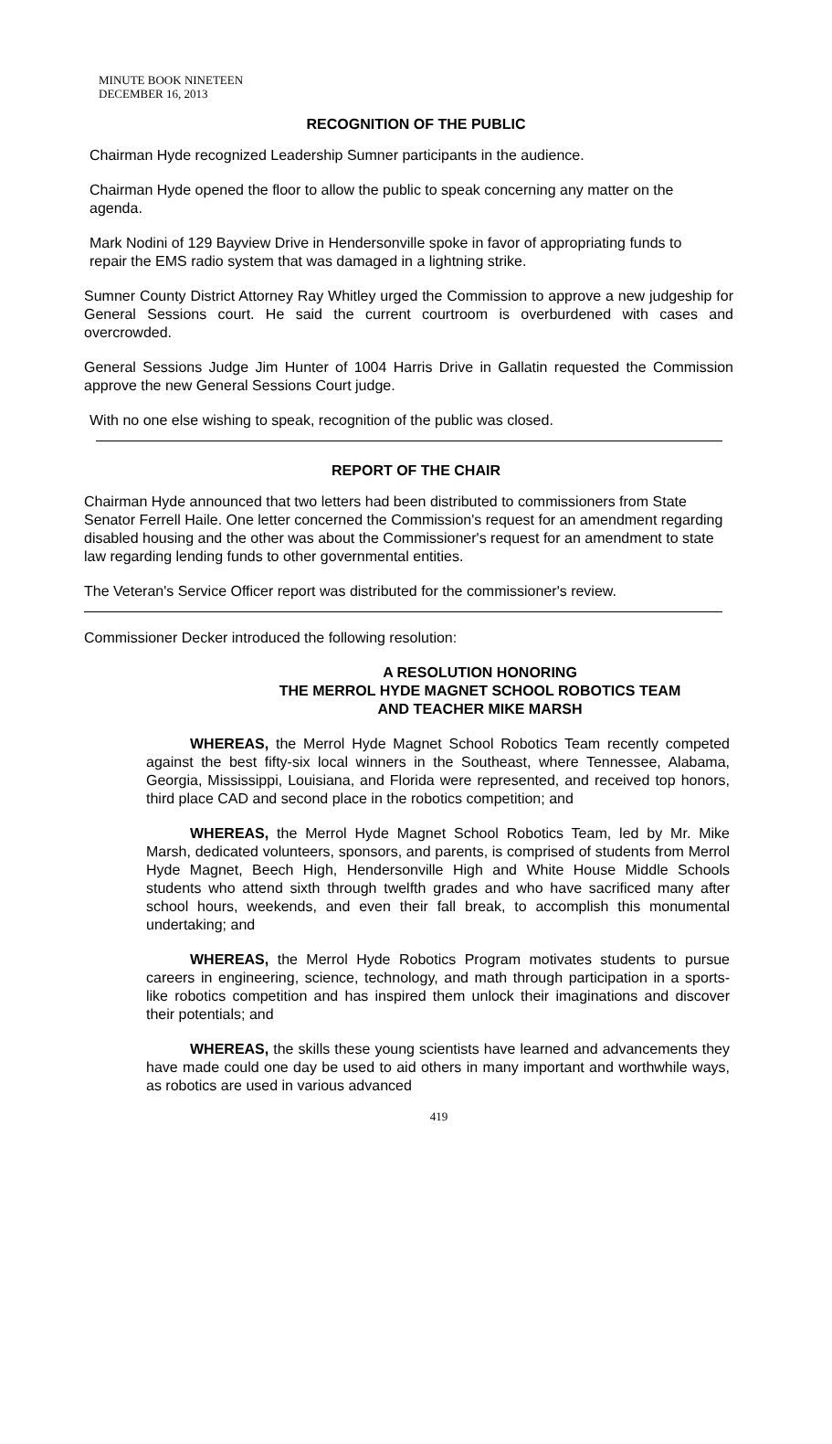MINUTE BOOK NINETEEN
DECEMBER 16, 2013
RECOGNITION OF THE PUBLIC
Chairman Hyde recognized Leadership Sumner participants in the audience.
Chairman Hyde opened the floor to allow the public to speak concerning any matter on the agenda.
Mark Nodini of 129 Bayview Drive in Hendersonville spoke in favor of appropriating funds to repair the EMS radio system that was damaged in a lightning strike.
Sumner County District Attorney Ray Whitley urged the Commission to approve a new judgeship for General Sessions court. He said the current courtroom is overburdened with cases and overcrowded.
General Sessions Judge Jim Hunter of 1004 Harris Drive in Gallatin requested the Commission approve the new General Sessions Court judge.
With no one else wishing to speak, recognition of the public was closed.
REPORT OF THE CHAIR
Chairman Hyde announced that two letters had been distributed to commissioners from State Senator Ferrell Haile. One letter concerned the Commission's request for an amendment regarding disabled housing and the other was about the Commissioner's request for an amendment to state law regarding lending funds to other governmental entities.
The Veteran's Service Officer report was distributed for the commissioner's review.
Commissioner Decker introduced the following resolution:
A RESOLUTION HONORING
THE MERROL HYDE MAGNET SCHOOL ROBOTICS TEAM
AND TEACHER MIKE MARSH
WHEREAS, the Merrol Hyde Magnet School Robotics Team recently competed against the best fifty-six local winners in the Southeast, where Tennessee, Alabama, Georgia, Mississippi, Louisiana, and Florida were represented, and received top honors, third place CAD and second place in the robotics competition; and
WHEREAS, the Merrol Hyde Magnet School Robotics Team, led by Mr. Mike Marsh, dedicated volunteers, sponsors, and parents, is comprised of students from Merrol Hyde Magnet, Beech High, Hendersonville High and White House Middle Schools students who attend sixth through twelfth grades and who have sacrificed many after school hours, weekends, and even their fall break, to accomplish this monumental undertaking; and
WHEREAS, the Merrol Hyde Robotics Program motivates students to pursue careers in engineering, science, technology, and math through participation in a sports-like robotics competition and has inspired them unlock their imaginations and discover their potentials; and
WHEREAS, the skills these young scientists have learned and advancements they have made could one day be used to aid others in many important and worthwhile ways, as robotics are used in various advanced
419